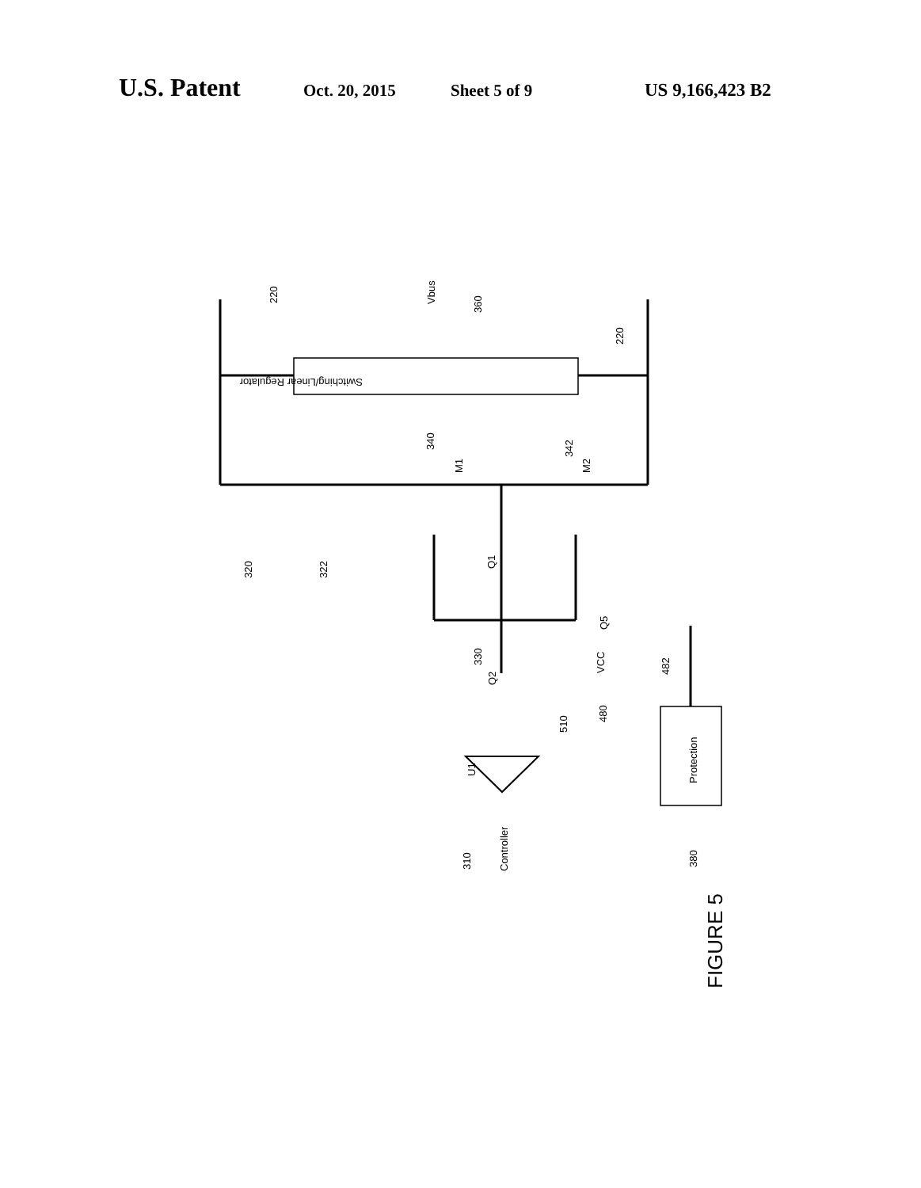U.S. Patent Oct. 20, 2015 Sheet 5 of 9 US 9,166,423 B2
220
Vbus
360
220
Switching/Linear Regulator
340
342
M1
M2
320
322
Q1
330
Q2
Q5
VCC
480
482
510
U1
310
Controller
Protection
380
FIGURE 5